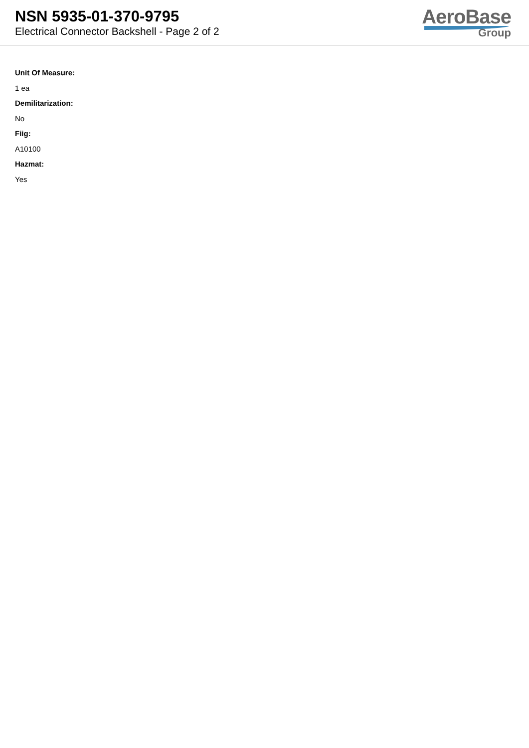NSN 5935-01-370-9795
Electrical Connector Backshell - Page 2 of 2
AeroBase
Group
Unit Of Measure:
1 ea
Demilitarization:
No
Fiig:
A10100
Hazmat:
Yes